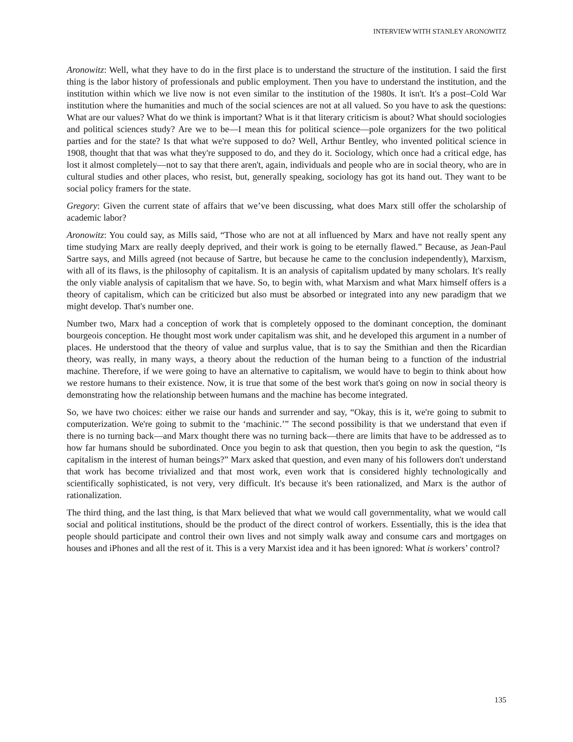INTERVIEW WITH STANLEY ARONOWITZ
Aronowitz: Well, what they have to do in the first place is to understand the structure of the institution. I said the first thing is the labor history of professionals and public employment. Then you have to understand the institution, and the institution within which we live now is not even similar to the institution of the 1980s. It isn't. It's a post–Cold War institution where the humanities and much of the social sciences are not at all valued. So you have to ask the questions: What are our values? What do we think is important? What is it that literary criticism is about? What should sociologies and political sciences study? Are we to be—I mean this for political science—pole organizers for the two political parties and for the state? Is that what we're supposed to do? Well, Arthur Bentley, who invented political science in 1908, thought that that was what they're supposed to do, and they do it. Sociology, which once had a critical edge, has lost it almost completely—not to say that there aren't, again, individuals and people who are in social theory, who are in cultural studies and other places, who resist, but, generally speaking, sociology has got its hand out. They want to be social policy framers for the state.
Gregory: Given the current state of affairs that we’ve been discussing, what does Marx still offer the scholarship of academic labor?
Aronowitz: You could say, as Mills said, “Those who are not at all influenced by Marx and have not really spent any time studying Marx are really deeply deprived, and their work is going to be eternally flawed.” Because, as Jean-Paul Sartre says, and Mills agreed (not because of Sartre, but because he came to the conclusion independently), Marxism, with all of its flaws, is the philosophy of capitalism. It is an analysis of capitalism updated by many scholars. It's really the only viable analysis of capitalism that we have. So, to begin with, what Marxism and what Marx himself offers is a theory of capitalism, which can be criticized but also must be absorbed or integrated into any new paradigm that we might develop. That's number one.
Number two, Marx had a conception of work that is completely opposed to the dominant conception, the dominant bourgeois conception. He thought most work under capitalism was shit, and he developed this argument in a number of places. He understood that the theory of value and surplus value, that is to say the Smithian and then the Ricardian theory, was really, in many ways, a theory about the reduction of the human being to a function of the industrial machine. Therefore, if we were going to have an alternative to capitalism, we would have to begin to think about how we restore humans to their existence. Now, it is true that some of the best work that's going on now in social theory is demonstrating how the relationship between humans and the machine has become integrated.
So, we have two choices: either we raise our hands and surrender and say, “Okay, this is it, we're going to submit to computerization. We're going to submit to the ‘machinic.’” The second possibility is that we understand that even if there is no turning back—and Marx thought there was no turning back—there are limits that have to be addressed as to how far humans should be subordinated. Once you begin to ask that question, then you begin to ask the question, “Is capitalism in the interest of human beings?” Marx asked that question, and even many of his followers don't understand that work has become trivialized and that most work, even work that is considered highly technologically and scientifically sophisticated, is not very, very difficult. It's because it's been rationalized, and Marx is the author of rationalization.
The third thing, and the last thing, is that Marx believed that what we would call governmentality, what we would call social and political institutions, should be the product of the direct control of workers. Essentially, this is the idea that people should participate and control their own lives and not simply walk away and consume cars and mortgages on houses and iPhones and all the rest of it. This is a very Marxist idea and it has been ignored: What is workers’ control?
135